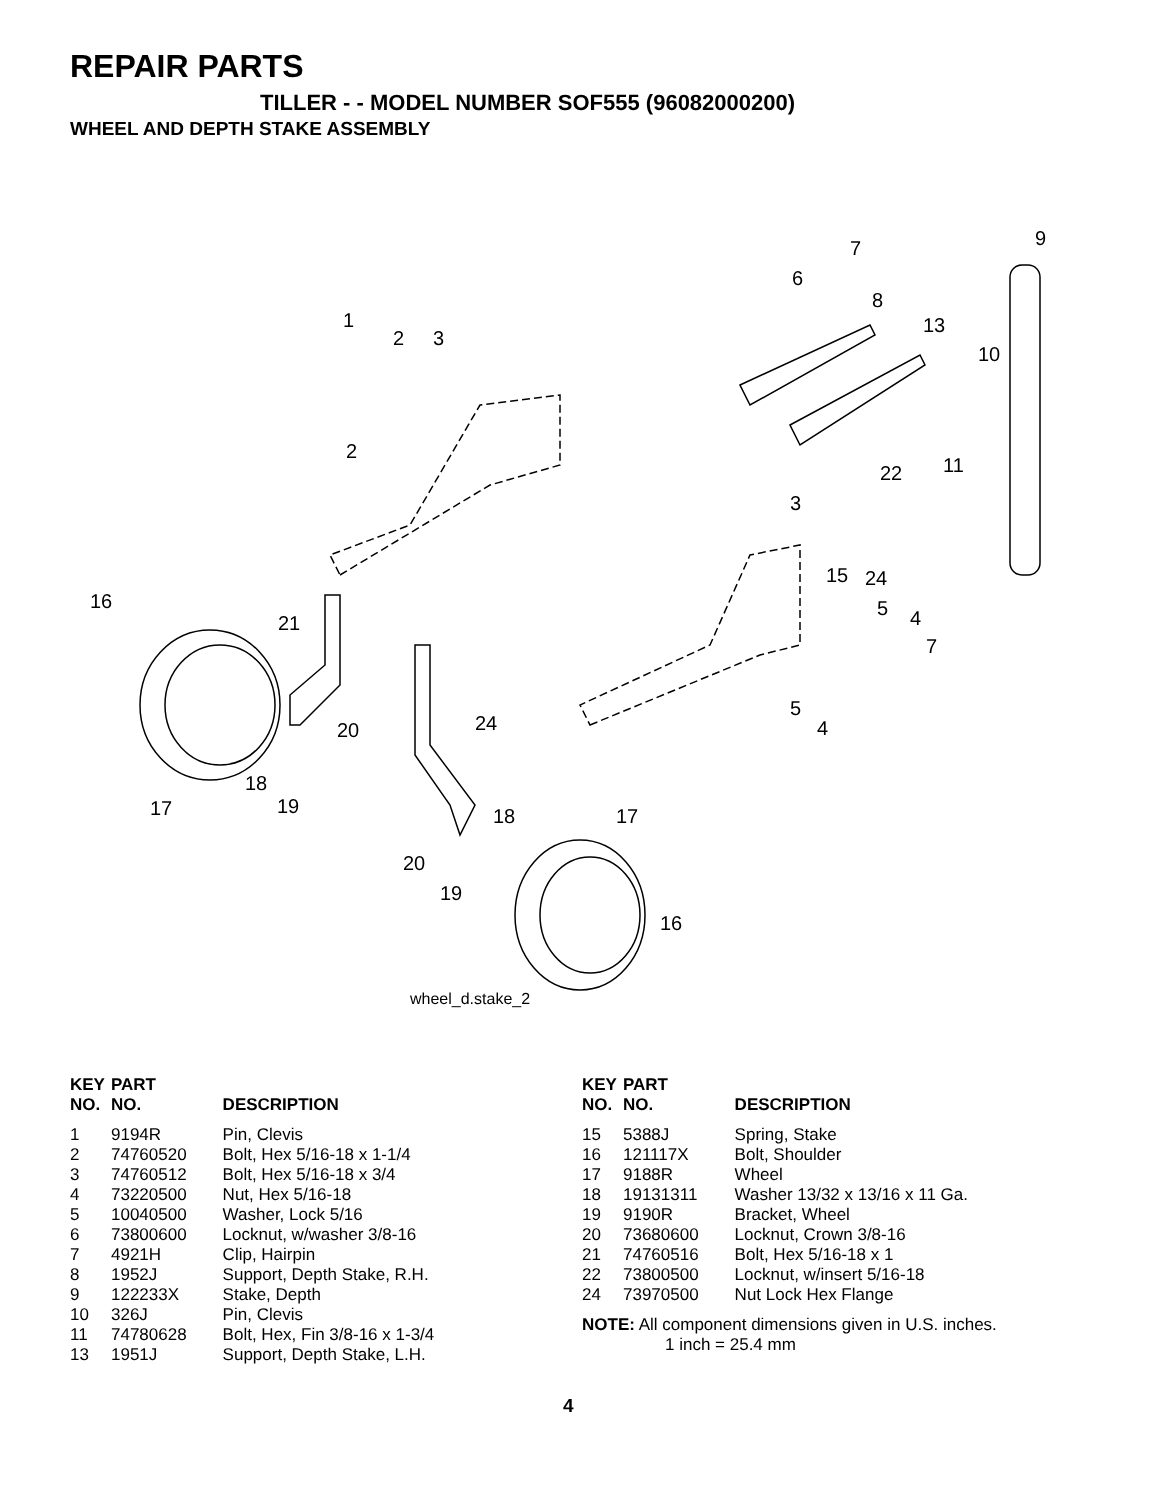REPAIR PARTS
TILLER - - MODEL NUMBER SOF555 (96082000200)
WHEEL AND DEPTH STAKE ASSEMBLY
1
2
3
2
6
7
8
9
10
13
11
22
3
15
24
5
4
7
5
4
16
21
20
24
18
17
19
18
17
20
19
16
wheel_d.stake_2
| KEY NO. | PART NO. | DESCRIPTION |
| --- | --- | --- |
| 1 | 9194R | Pin, Clevis |
| 2 | 74760520 | Bolt, Hex 5/16-18 x 1-1/4 |
| 3 | 74760512 | Bolt, Hex 5/16-18 x 3/4 |
| 4 | 73220500 | Nut, Hex 5/16-18 |
| 5 | 10040500 | Washer, Lock 5/16 |
| 6 | 73800600 | Locknut, w/washer 3/8-16 |
| 7 | 4921H | Clip, Hairpin |
| 8 | 1952J | Support, Depth Stake, R.H. |
| 9 | 122233X | Stake, Depth |
| 10 | 326J | Pin, Clevis |
| 11 | 74780628 | Bolt, Hex, Fin 3/8-16 x 1-3/4 |
| 13 | 1951J | Support, Depth Stake, L.H. |
| KEY NO. | PART NO. | DESCRIPTION |
| --- | --- | --- |
| 15 | 5388J | Spring, Stake |
| 16 | 121117X | Bolt, Shoulder |
| 17 | 9188R | Wheel |
| 18 | 19131311 | Washer 13/32 x 13/16 x 11 Ga. |
| 19 | 9190R | Bracket, Wheel |
| 20 | 73680600 | Locknut, Crown 3/8-16 |
| 21 | 74760516 | Bolt, Hex 5/16-18 x 1 |
| 22 | 73800500 | Locknut, w/insert 5/16-18 |
| 24 | 73970500 | Nut Lock Hex Flange |
NOTE: All component dimensions given in U.S. inches.
1 inch = 25.4 mm
4